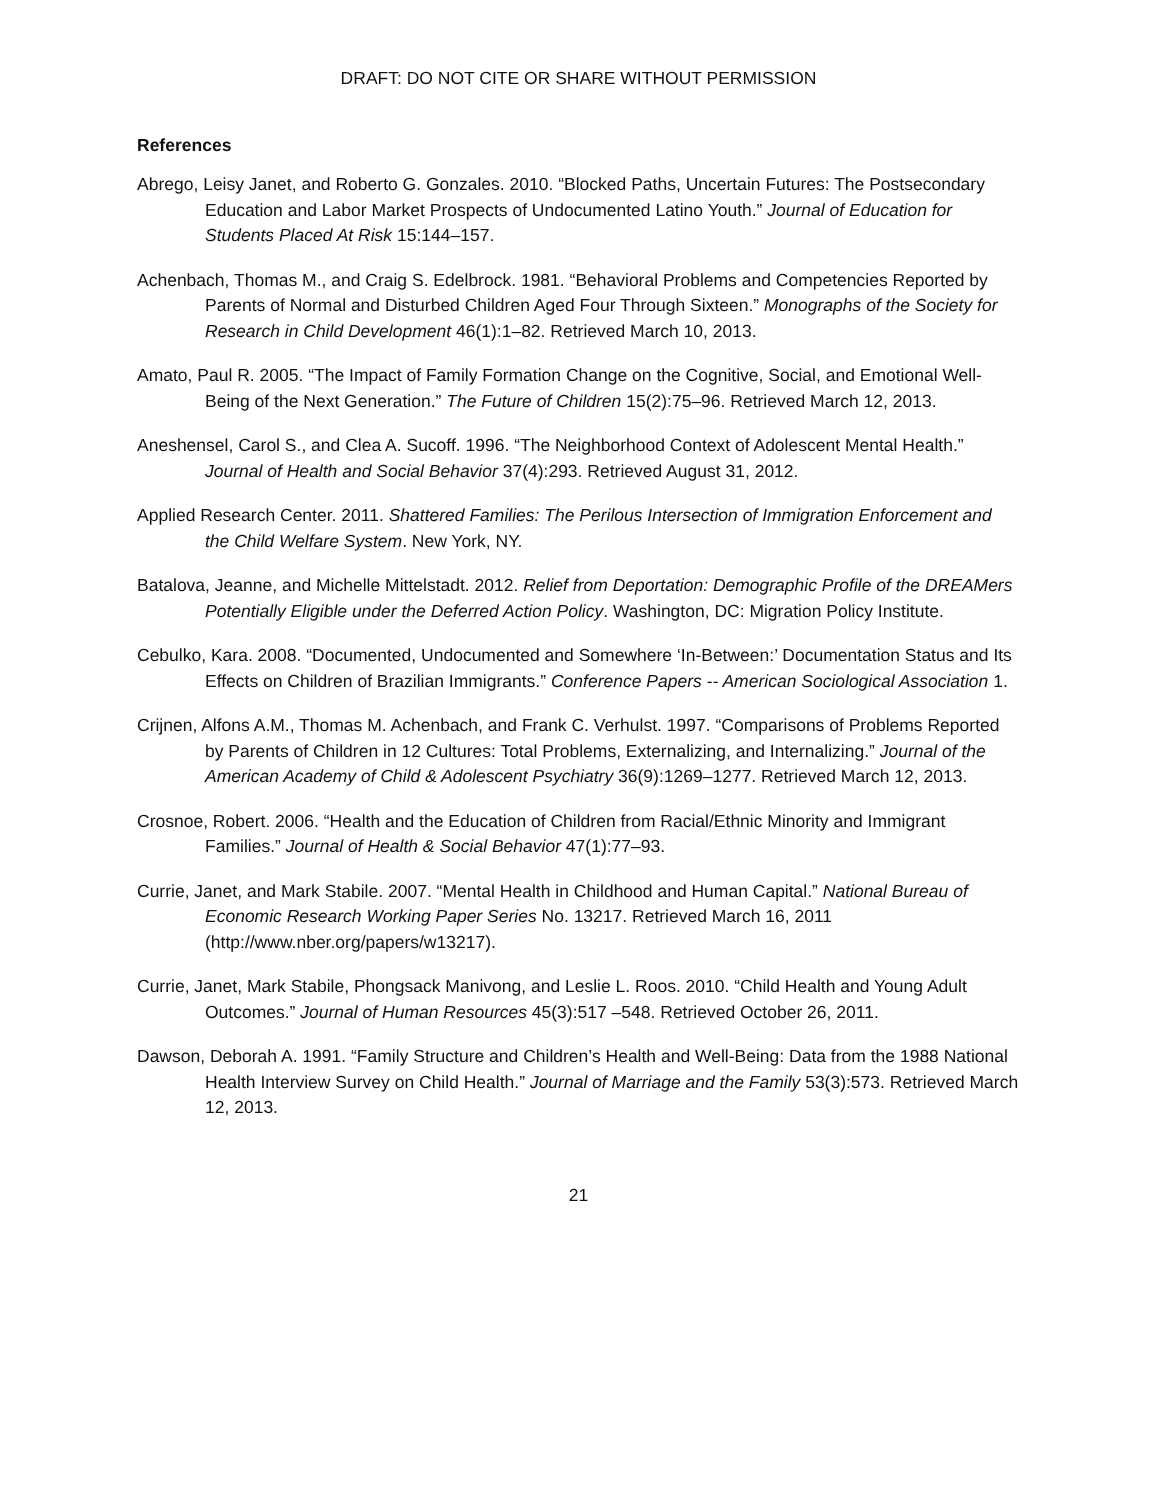DRAFT: DO NOT CITE OR SHARE WITHOUT PERMISSION
References
Abrego, Leisy Janet, and Roberto G. Gonzales. 2010. “Blocked Paths, Uncertain Futures: The Postsecondary Education and Labor Market Prospects of Undocumented Latino Youth.” Journal of Education for Students Placed At Risk 15:144–157.
Achenbach, Thomas M., and Craig S. Edelbrock. 1981. “Behavioral Problems and Competencies Reported by Parents of Normal and Disturbed Children Aged Four Through Sixteen.” Monographs of the Society for Research in Child Development 46(1):1–82. Retrieved March 10, 2013.
Amato, Paul R. 2005. “The Impact of Family Formation Change on the Cognitive, Social, and Emotional Well-Being of the Next Generation.” The Future of Children 15(2):75–96. Retrieved March 12, 2013.
Aneshensel, Carol S., and Clea A. Sucoff. 1996. “The Neighborhood Context of Adolescent Mental Health.” Journal of Health and Social Behavior 37(4):293. Retrieved August 31, 2012.
Applied Research Center. 2011. Shattered Families: The Perilous Intersection of Immigration Enforcement and the Child Welfare System. New York, NY.
Batalova, Jeanne, and Michelle Mittelstadt. 2012. Relief from Deportation: Demographic Profile of the DREAMers Potentially Eligible under the Deferred Action Policy. Washington, DC: Migration Policy Institute.
Cebulko, Kara. 2008. “Documented, Undocumented and Somewhere ‘In-Between:’ Documentation Status and Its Effects on Children of Brazilian Immigrants.” Conference Papers -- American Sociological Association 1.
Crijnen, Alfons A.M., Thomas M. Achenbach, and Frank C. Verhulst. 1997. “Comparisons of Problems Reported by Parents of Children in 12 Cultures: Total Problems, Externalizing, and Internalizing.” Journal of the American Academy of Child & Adolescent Psychiatry 36(9):1269–1277. Retrieved March 12, 2013.
Crosnoe, Robert. 2006. “Health and the Education of Children from Racial/Ethnic Minority and Immigrant Families.” Journal of Health & Social Behavior 47(1):77–93.
Currie, Janet, and Mark Stabile. 2007. “Mental Health in Childhood and Human Capital.” National Bureau of Economic Research Working Paper Series No. 13217. Retrieved March 16, 2011 (http://www.nber.org/papers/w13217).
Currie, Janet, Mark Stabile, Phongsack Manivong, and Leslie L. Roos. 2010. “Child Health and Young Adult Outcomes.” Journal of Human Resources 45(3):517 –548. Retrieved October 26, 2011.
Dawson, Deborah A. 1991. “Family Structure and Children’s Health and Well-Being: Data from the 1988 National Health Interview Survey on Child Health.” Journal of Marriage and the Family 53(3):573. Retrieved March 12, 2013.
21